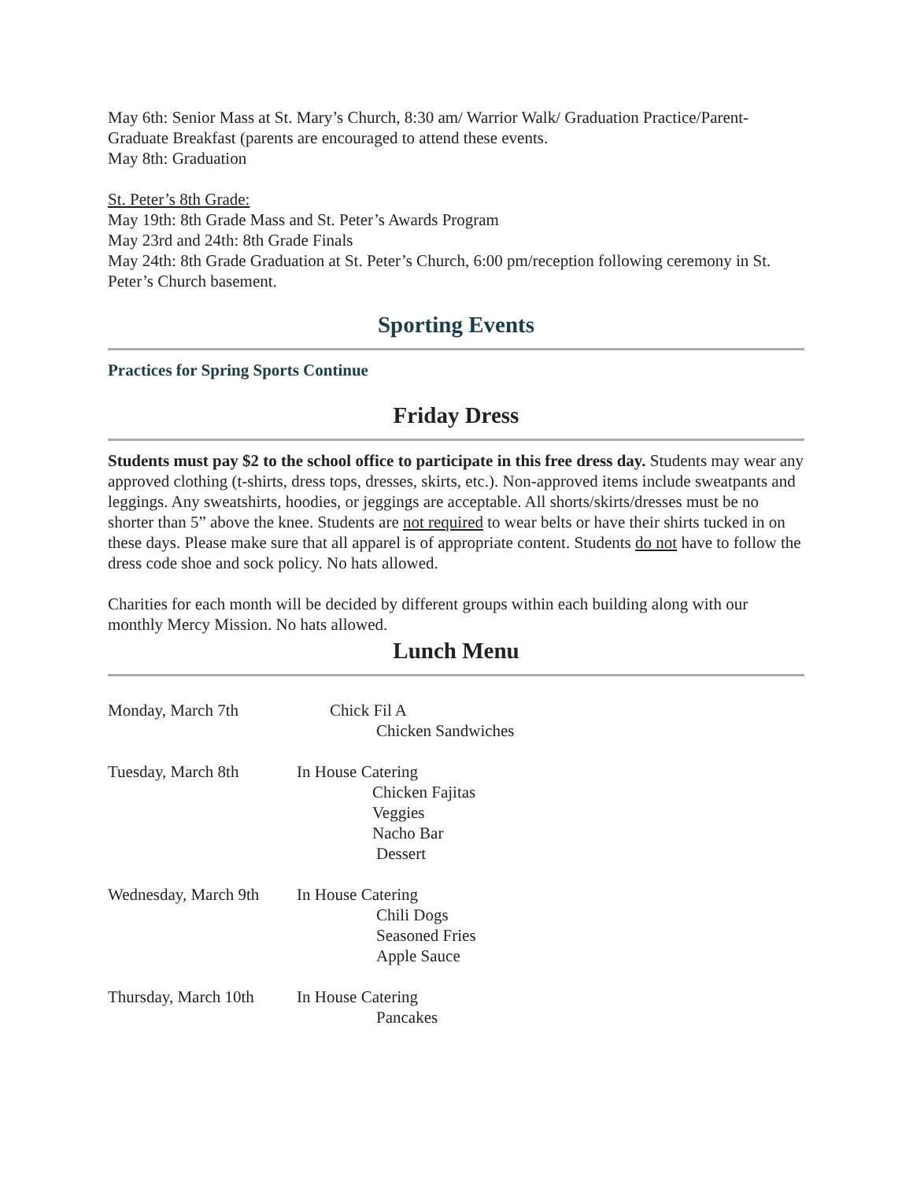May 6th: Senior Mass at St. Mary’s Church, 8:30 am/ Warrior Walk/ Graduation Practice/Parent-Graduate Breakfast (parents are encouraged to attend these events.
May 8th: Graduation
St. Peter’s 8th Grade:
May 19th: 8th Grade Mass and St. Peter’s Awards Program
May 23rd and 24th: 8th Grade Finals
May 24th: 8th Grade Graduation at St. Peter’s Church, 6:00 pm/reception following ceremony in St. Peter’s Church basement.
Sporting Events
Practices for Spring Sports Continue
Friday Dress
Students must pay $2 to the school office to participate in this free dress day. Students may wear any approved clothing (t-shirts, dress tops, dresses, skirts, etc.). Non-approved items include sweatpants and leggings. Any sweatshirts, hoodies, or jeggings are acceptable. All shorts/skirts/dresses must be no shorter than 5” above the knee. Students are not required to wear belts or have their shirts tucked in on these days. Please make sure that all apparel is of appropriate content. Students do not have to follow the dress code shoe and sock policy. No hats allowed.
Charities for each month will be decided by different groups within each building along with our monthly Mercy Mission. No hats allowed.
Lunch Menu
Monday, March 7th Chick Fil A
Chicken Sandwiches
Tuesday, March 8th In House Catering
Chicken Fajitas
Veggies
Nacho Bar
Dessert
Wednesday, March 9th
In House Catering
Chili Dogs
Seasoned Fries
Apple Sauce
Thursday, March 10th
In House Catering
Pancakes